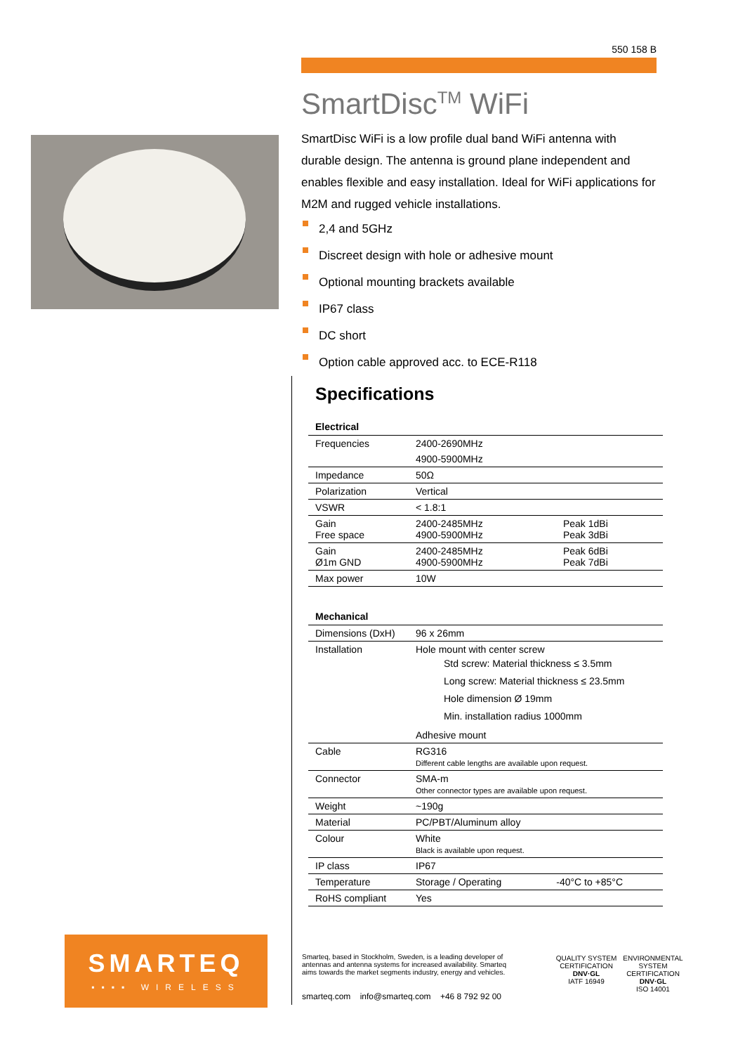550 158 B
SmartDisc<sup>TM</sup> WiFi
SmartDisc WiFi is a low profile dual band WiFi antenna with durable design. The antenna is ground plane independent and enables flexible and easy installation. Ideal for WiFi applications for M2M and rugged vehicle installations.
2,4 and 5GHz
Discreet design with hole or adhesive mount
Optional mounting brackets available
IP67 class
DC short
Option cable approved acc. to ECE-R118
Specifications
| Electrical | | |
| --- | --- | --- |
| Frequencies | 2400-2690MHz | |
| | 4900-5900MHz | |
| Impedance | 50Ω | |
| Polarization | Vertical | |
| VSWR | < 1.8:1 | |
| Gain Free space | 2400-2485MHz 4900-5900MHz | Peak 1dBi Peak 3dBi |
| Gain Ø1m GND | 2400-2485MHz 4900-5900MHz | Peak 6dBi Peak 7dBi |
| Max power | 10W | |
| Mechanical | | |
| --- | --- | --- |
| Dimensions (DxH) | 96 x 26mm | |
| Installation | Hole mount with center screw Std screw: Material thickness ≤ 3.5mm Long screw: Material thickness ≤ 23.5mm Hole dimension Ø 19mm Min. installation radius 1000mm | |
| | Adhesive mount | |
| Cable | RG316 Different cable lengths are available upon request. | |
| Connector | SMA-m Other connector types are available upon request. | |
| Weight | ~190g | |
| Material | PC/PBT/Aluminum alloy | |
| Colour | White Black is available upon request. | |
| IP class | IP67 | |
| Temperature | Storage / Operating | -40°C to +85°C |
| RoHS compliant | Yes | |
SMARTEQ
▪▪▪▪ WIRELESS
Smarteq, based in Stockholm, Sweden, is a leading developer of antennas and antenna systems for increased availability. Smarteq aims towards the market segments industry, energy and vehicles.
smarteq.com info@smarteq.com +46 8 792 92 00
QUALITY SYSTEM CERTIFICATION
DNV·GL
IATF 16949
ENVIRONMENTAL SYSTEM CERTIFICATION
DNV·GL
ISO 14001